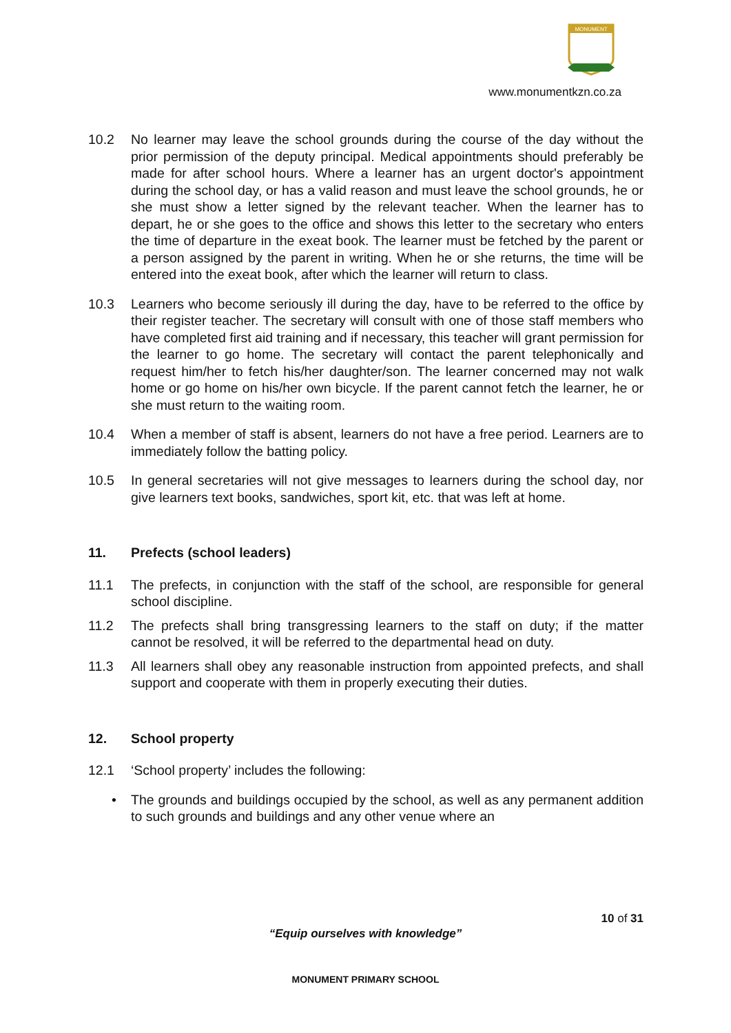MONUMENT
www.monumentkzn.co.za
10.2 No learner may leave the school grounds during the course of the day without the prior permission of the deputy principal. Medical appointments should preferably be made for after school hours. Where a learner has an urgent doctor's appointment during the school day, or has a valid reason and must leave the school grounds, he or she must show a letter signed by the relevant teacher. When the learner has to depart, he or she goes to the office and shows this letter to the secretary who enters the time of departure in the exeat book. The learner must be fetched by the parent or a person assigned by the parent in writing. When he or she returns, the time will be entered into the exeat book, after which the learner will return to class.
10.3 Learners who become seriously ill during the day, have to be referred to the office by their register teacher. The secretary will consult with one of those staff members who have completed first aid training and if necessary, this teacher will grant permission for the learner to go home. The secretary will contact the parent telephonically and request him/her to fetch his/her daughter/son. The learner concerned may not walk home or go home on his/her own bicycle. If the parent cannot fetch the learner, he or she must return to the waiting room.
10.4 When a member of staff is absent, learners do not have a free period. Learners are to immediately follow the batting policy.
10.5 In general secretaries will not give messages to learners during the school day, nor give learners text books, sandwiches, sport kit, etc. that was left at home.
11. Prefects (school leaders)
11.1 The prefects, in conjunction with the staff of the school, are responsible for general school discipline.
11.2 The prefects shall bring transgressing learners to the staff on duty; if the matter cannot be resolved, it will be referred to the departmental head on duty.
11.3 All learners shall obey any reasonable instruction from appointed prefects, and shall support and cooperate with them in properly executing their duties.
12. School property
12.1 ‘School property’ includes the following:
• The grounds and buildings occupied by the school, as well as any permanent addition to such grounds and buildings and any other venue where an
10 of 31
“Equip ourselves with knowledge”
MONUMENT PRIMARY SCHOOL